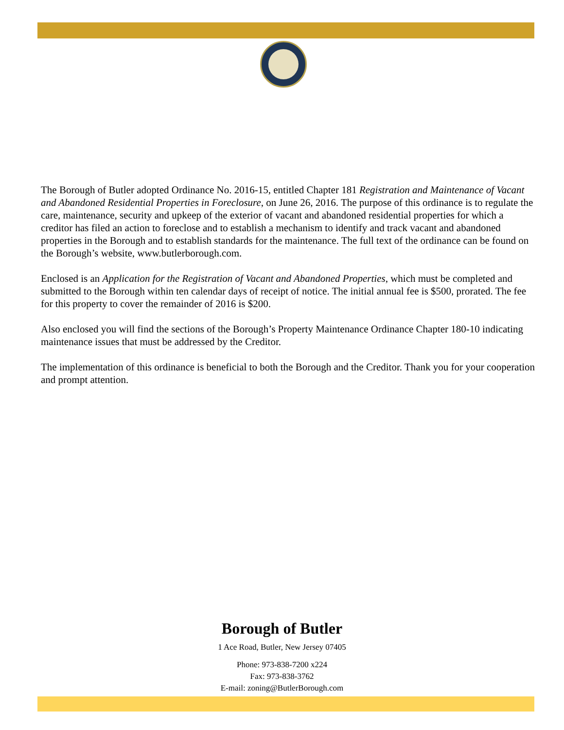The Borough of Butler adopted Ordinance No. 2016-15, entitled Chapter 181 Registration and Maintenance of Vacant and Abandoned Residential Properties in Foreclosure, on June 26, 2016. The purpose of this ordinance is to regulate the care, maintenance, security and upkeep of the exterior of vacant and abandoned residential properties for which a creditor has filed an action to foreclose and to establish a mechanism to identify and track vacant and abandoned properties in the Borough and to establish standards for the maintenance. The full text of the ordinance can be found on the Borough’s website, www.butlerborough.com.
Enclosed is an Application for the Registration of Vacant and Abandoned Properties, which must be completed and submitted to the Borough within ten calendar days of receipt of notice. The initial annual fee is $500, prorated. The fee for this property to cover the remainder of 2016 is $200.
Also enclosed you will find the sections of the Borough’s Property Maintenance Ordinance Chapter 180-10 indicating maintenance issues that must be addressed by the Creditor.
The implementation of this ordinance is beneficial to both the Borough and the Creditor. Thank you for your cooperation and prompt attention.
Borough of Butler
1 Ace Road, Butler, New Jersey 07405
Phone: 973-838-7200 x224
Fax: 973-838-3762
E-mail: zoning@ButlerBorough.com